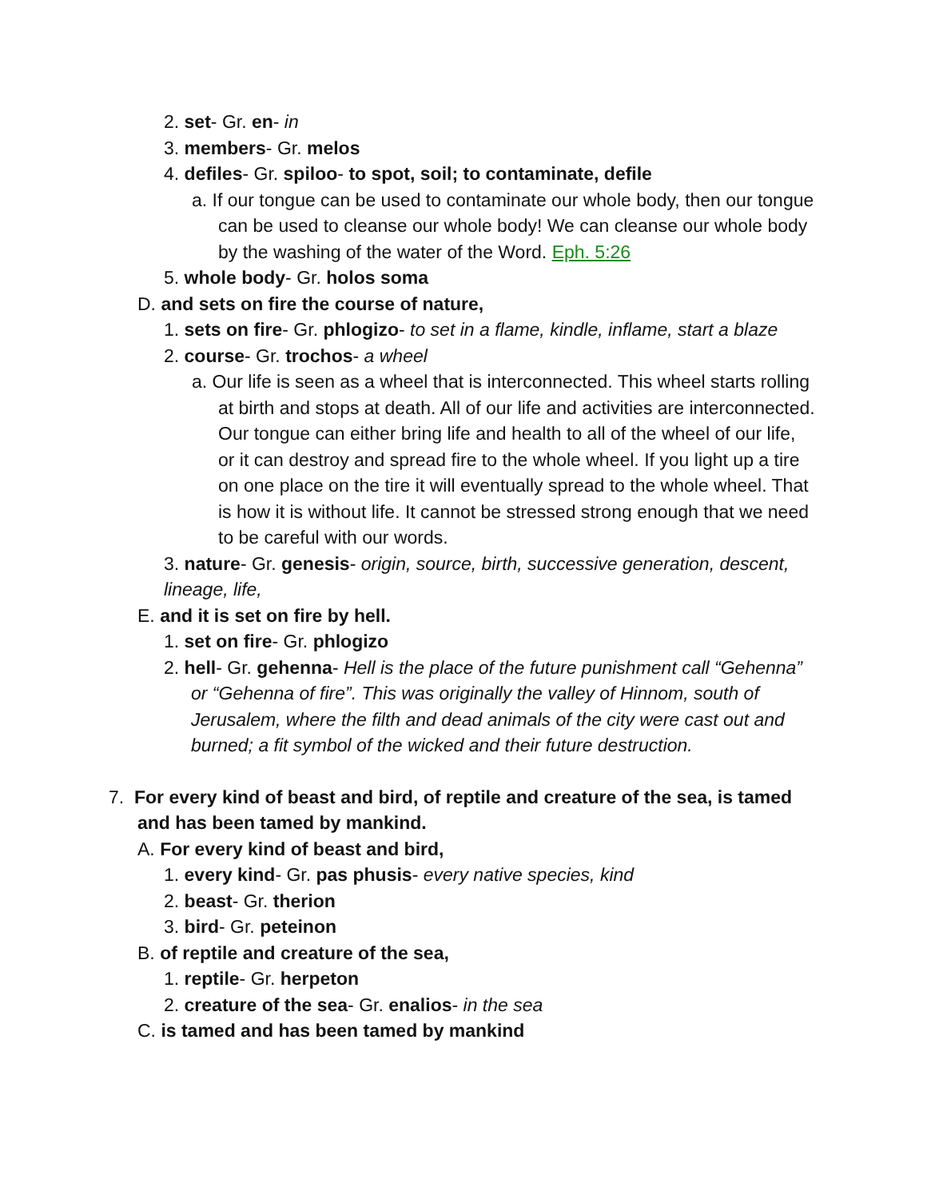2. set- Gr. en- in
3. members- Gr. melos
4. defiles- Gr. spiloo- to spot, soil; to contaminate, defile
a. If our tongue can be used to contaminate our whole body, then our tongue can be used to cleanse our whole body! We can cleanse our whole body by the washing of the water of the Word. Eph. 5:26
5. whole body- Gr. holos soma
D. and sets on fire the course of nature,
1. sets on fire- Gr. phlogizo- to set in a flame, kindle, inflame, start a blaze
2. course- Gr. trochos- a wheel
a. Our life is seen as a wheel that is interconnected. This wheel starts rolling at birth and stops at death. All of our life and activities are interconnected. Our tongue can either bring life and health to all of the wheel of our life, or it can destroy and spread fire to the whole wheel. If you light up a tire on one place on the tire it will eventually spread to the whole wheel. That is how it is without life. It cannot be stressed strong enough that we need to be careful with our words.
3. nature- Gr. genesis- origin, source, birth, successive generation, descent, lineage, life,
E. and it is set on fire by hell.
1. set on fire- Gr. phlogizo
2. hell- Gr. gehenna- Hell is the place of the future punishment call “Gehenna” or “Gehenna of fire”. This was originally the valley of Hinnom, south of Jerusalem, where the filth and dead animals of the city were cast out and burned; a fit symbol of the wicked and their future destruction.
7. For every kind of beast and bird, of reptile and creature of the sea, is tamed and has been tamed by mankind.
A. For every kind of beast and bird,
1. every kind- Gr. pas phusis- every native species, kind
2. beast- Gr. therion
3. bird- Gr. peteinon
B. of reptile and creature of the sea,
1. reptile- Gr. herpeton
2. creature of the sea- Gr. enalios- in the sea
C. is tamed and has been tamed by mankind